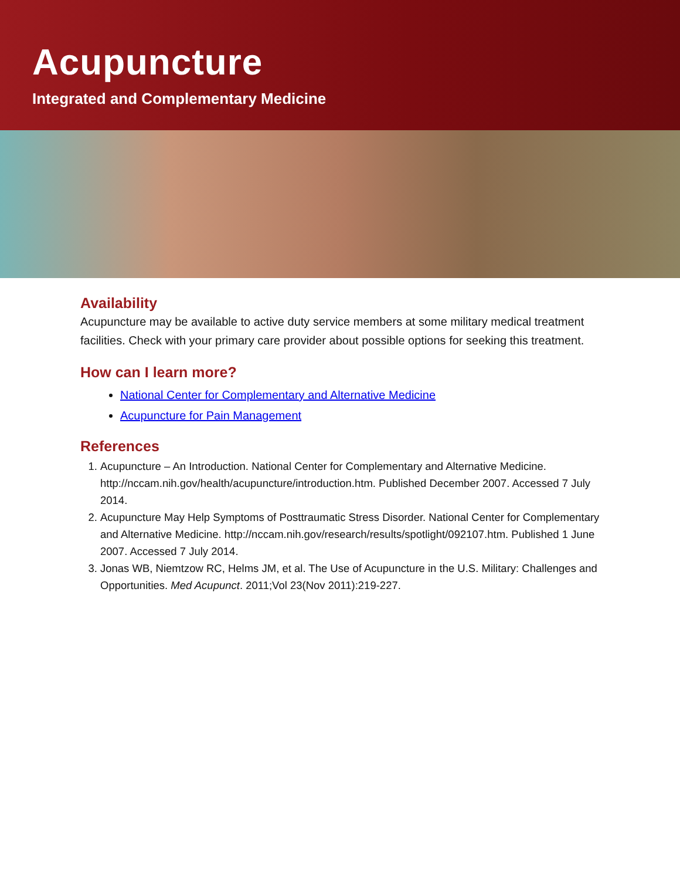Acupuncture
Integrated and Complementary Medicine
Availability
Acupuncture may be available to active duty service members at some military medical treatment facilities. Check with your primary care provider about possible options for seeking this treatment.
How can I learn more?
National Center for Complementary and Alternative Medicine
Acupuncture for Pain Management
References
1. Acupuncture – An Introduction. National Center for Complementary and Alternative Medicine. http://nccam.nih.gov/health/acupuncture/introduction.htm. Published December 2007. Accessed 7 July 2014.
2. Acupuncture May Help Symptoms of Posttraumatic Stress Disorder. National Center for Complementary and Alternative Medicine. http://nccam.nih.gov/research/results/spotlight/092107.htm. Published 1 June 2007. Accessed 7 July 2014.
3. Jonas WB, Niemtzow RC, Helms JM, et al. The Use of Acupuncture in the U.S. Military: Challenges and Opportunities. Med Acupunct. 2011;Vol 23(Nov 2011):219-227.